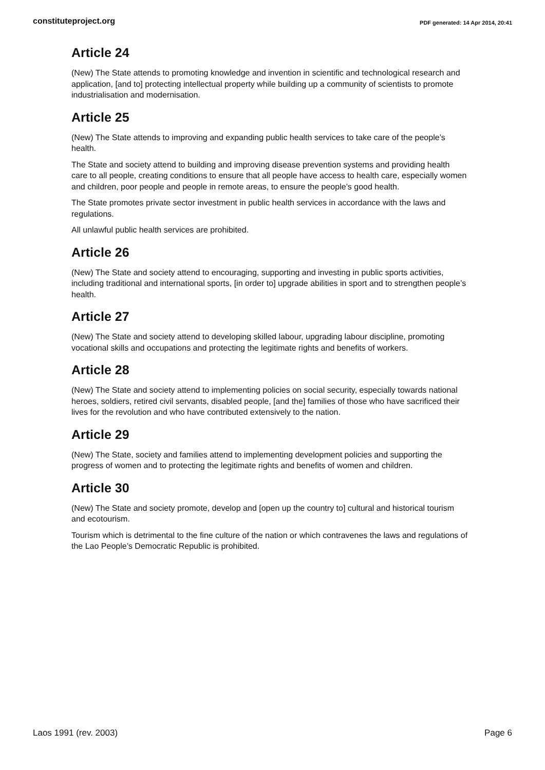constituteproject.org PDF generated: 14 Apr 2014, 20:41
Article 24
(New) The State attends to promoting knowledge and invention in scientific and technological research and application, [and to] protecting intellectual property while building up a community of scientists to promote industrialisation and modernisation.
Article 25
(New) The State attends to improving and expanding public health services to take care of the people’s health.
The State and society attend to building and improving disease prevention systems and providing health care to all people, creating conditions to ensure that all people have access to health care, especially women and children, poor people and people in remote areas, to ensure the people’s good health.
The State promotes private sector investment in public health services in accordance with the laws and regulations.
All unlawful public health services are prohibited.
Article 26
(New) The State and society attend to encouraging, supporting and investing in public sports activities, including traditional and international sports, [in order to] upgrade abilities in sport and to strengthen people’s health.
Article 27
(New) The State and society attend to developing skilled labour, upgrading labour discipline, promoting vocational skills and occupations and protecting the legitimate rights and benefits of workers.
Article 28
(New) The State and society attend to implementing policies on social security, especially towards national heroes, soldiers, retired civil servants, disabled people, [and the] families of those who have sacrificed their lives for the revolution and who have contributed extensively to the nation.
Article 29
(New) The State, society and families attend to implementing development policies and supporting the progress of women and to protecting the legitimate rights and benefits of women and children.
Article 30
(New) The State and society promote, develop and [open up the country to] cultural and historical tourism and ecotourism.
Tourism which is detrimental to the fine culture of the nation or which contravenes the laws and regulations of the Lao People’s Democratic Republic is prohibited.
Laos 1991 (rev. 2003) Page 6